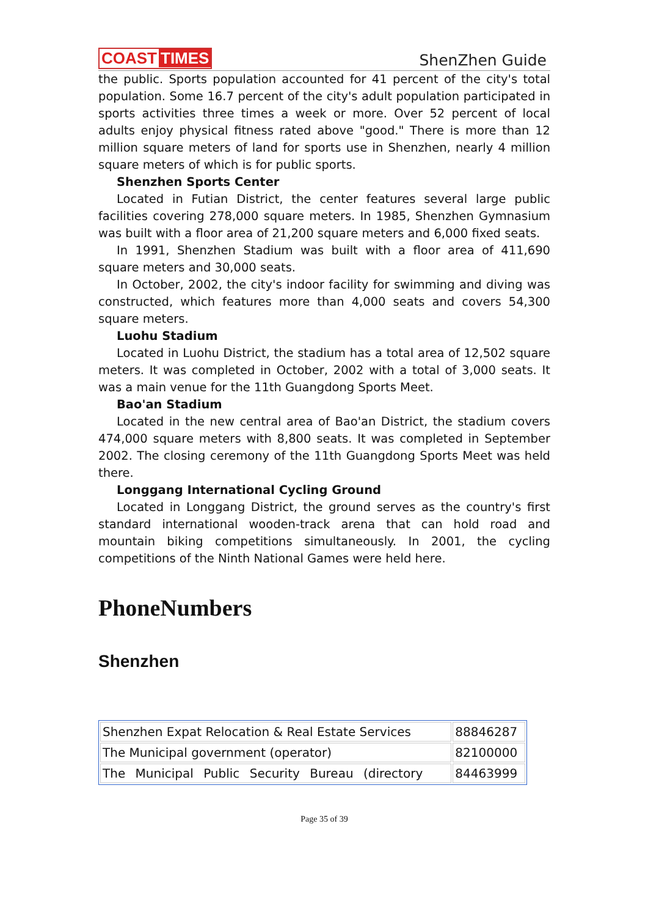COAST TIMES
ShenZhen Guide
the public. Sports population accounted for 41 percent of the city's total population. Some 16.7 percent of the city's adult population participated in sports activities three times a week or more. Over 52 percent of local adults enjoy physical fitness rated above "good." There is more than 12 million square meters of land for sports use in Shenzhen, nearly 4 million square meters of which is for public sports.
Shenzhen Sports Center
Located in Futian District, the center features several large public facilities covering 278,000 square meters. In 1985, Shenzhen Gymnasium was built with a floor area of 21,200 square meters and 6,000 fixed seats.
In 1991, Shenzhen Stadium was built with a floor area of 411,690 square meters and 30,000 seats.
In October, 2002, the city's indoor facility for swimming and diving was constructed, which features more than 4,000 seats and covers 54,300 square meters.
Luohu Stadium
Located in Luohu District, the stadium has a total area of 12,502 square meters. It was completed in October, 2002 with a total of 3,000 seats. It was a main venue for the 11th Guangdong Sports Meet.
Bao'an Stadium
Located in the new central area of Bao'an District, the stadium covers 474,000 square meters with 8,800 seats. It was completed in September 2002. The closing ceremony of the 11th Guangdong Sports Meet was held there.
Longgang International Cycling Ground
Located in Longgang District, the ground serves as the country's first standard international wooden-track arena that can hold road and mountain biking competitions simultaneously. In 2001, the cycling competitions of the Ninth National Games were held here.
PhoneNumbers
Shenzhen
| Shenzhen Expat Relocation & Real Estate Services | 88846287 |
| The Municipal government (operator) | 82100000 |
| The Municipal Public Security Bureau (directory | 84463999 |
Page 35 of 39